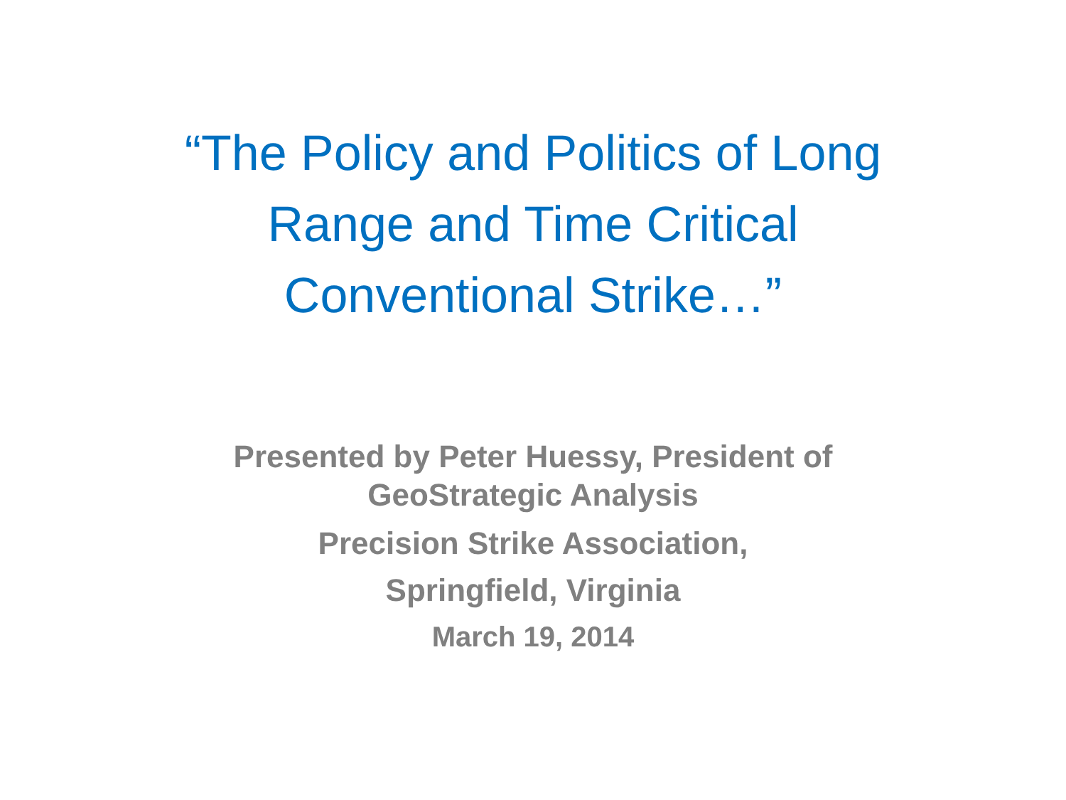“The Policy and Politics of Long Range and Time Critical Conventional Strike…”
Presented by Peter Huessy, President of
GeoStrategic Analysis
Precision Strike Association,
Springfield, Virginia
March 19, 2014